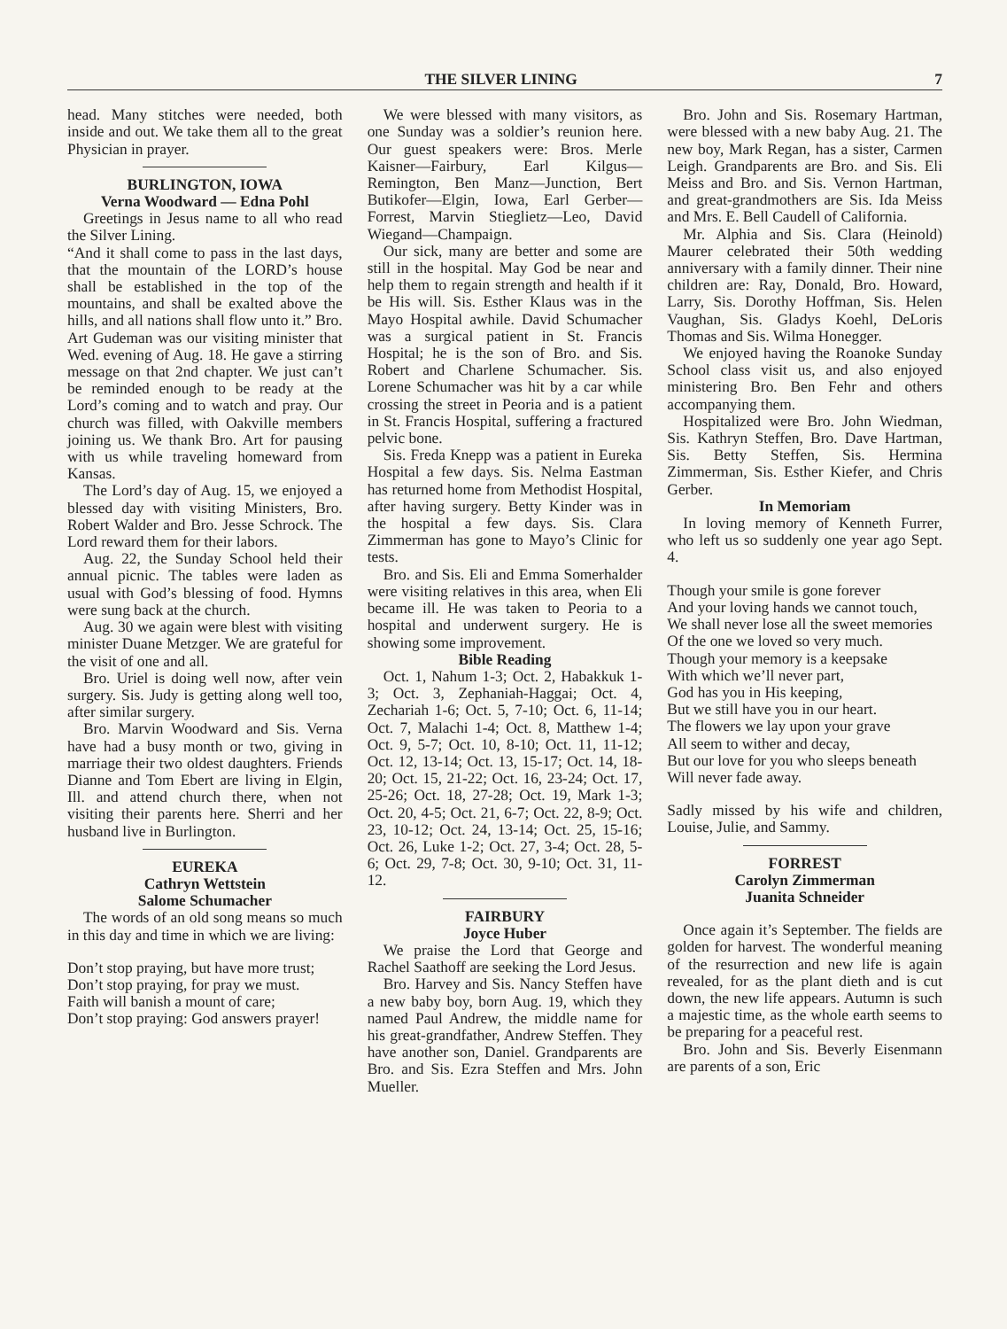THE SILVER LINING 7
head. Many stitches were needed, both inside and out. We take them all to the great Physician in prayer.
BURLINGTON, IOWA
Verna Woodward — Edna Pohl
Greetings in Jesus name to all who read the Silver Lining.
“And it shall come to pass in the last days, that the mountain of the LORD’s house shall be established in the top of the mountains, and shall be exalted above the hills, and all nations shall flow unto it.” Bro. Art Gudeman was our visiting minister that Wed. evening of Aug. 18. He gave a stirring message on that 2nd chapter. We just can’t be reminded enough to be ready at the Lord’s coming and to watch and pray. Our church was filled, with Oakville members joining us. We thank Bro. Art for pausing with us while traveling homeward from Kansas.
The Lord’s day of Aug. 15, we enjoyed a blessed day with visiting Ministers, Bro. Robert Walder and Bro. Jesse Schrock. The Lord reward them for their labors.
Aug. 22, the Sunday School held their annual picnic. The tables were laden as usual with God’s blessing of food. Hymns were sung back at the church.
Aug. 30 we again were blest with visiting minister Duane Metzger. We are grateful for the visit of one and all.
Bro. Uriel is doing well now, after vein surgery. Sis. Judy is getting along well too, after similar surgery.
Bro. Marvin Woodward and Sis. Verna have had a busy month or two, giving in marriage their two oldest daughters. Friends Dianne and Tom Ebert are living in Elgin, Ill. and attend church there, when not visiting their parents here. Sherri and her husband live in Burlington.
EUREKA
Cathryn Wettstein
Salome Schumacher
The words of an old song means so much in this day and time in which we are living:
Don’t stop praying, but have more trust;
Don’t stop praying, for pray we must.
Faith will banish a mount of care;
Don’t stop praying: God answers prayer!
We were blessed with many visitors, as one Sunday was a soldier’s reunion here. Our guest speakers were: Bros. Merle Kaisner—Fairbury, Earl Kilgus—Remington, Ben Manz—Junction, Bert Butikofer—Elgin, Iowa, Earl Gerber—Forrest, Marvin Stieglietz—Leo, David Wiegand—Champaign.
Our sick, many are better and some are still in the hospital. May God be near and help them to regain strength and health if it be His will. Sis. Esther Klaus was in the Mayo Hospital awhile. David Schumacher was a surgical patient in St. Francis Hospital; he is the son of Bro. and Sis. Robert and Charlene Schumacher. Sis. Lorene Schumacher was hit by a car while crossing the street in Peoria and is a patient in St. Francis Hospital, suffering a fractured pelvic bone.
Sis. Freda Knepp was a patient in Eureka Hospital a few days. Sis. Nelma Eastman has returned home from Methodist Hospital, after having surgery. Betty Kinder was in the hospital a few days. Sis. Clara Zimmerman has gone to Mayo’s Clinic for tests.
Bro. and Sis. Eli and Emma Somerhalder were visiting relatives in this area, when Eli became ill. He was taken to Peoria to a hospital and underwent surgery. He is showing some improvement.
Bible Reading
Oct. 1, Nahum 1-3; Oct. 2, Habakkuk 1-3; Oct. 3, Zephaniah-Haggai; Oct. 4, Zechariah 1-6; Oct. 5, 7-10; Oct. 6, 11-14; Oct. 7, Malachi 1-4; Oct. 8, Matthew 1-4; Oct. 9, 5-7; Oct. 10, 8-10; Oct. 11, 11-12; Oct. 12, 13-14; Oct. 13, 15-17; Oct. 14, 18-20; Oct. 15, 21-22; Oct. 16, 23-24; Oct. 17, 25-26; Oct. 18, 27-28; Oct. 19, Mark 1-3; Oct. 20, 4-5; Oct. 21, 6-7; Oct. 22, 8-9; Oct. 23, 10-12; Oct. 24, 13-14; Oct. 25, 15-16; Oct. 26, Luke 1-2; Oct. 27, 3-4; Oct. 28, 5-6; Oct. 29, 7-8; Oct. 30, 9-10; Oct. 31, 11-12.
FAIRBURY
Joyce Huber
We praise the Lord that George and Rachel Saathoff are seeking the Lord Jesus.
Bro. Harvey and Sis. Nancy Steffen have a new baby boy, born Aug. 19, which they named Paul Andrew, the middle name for his great-grandfather, Andrew Steffen. They have another son, Daniel. Grandparents are Bro. and Sis. Ezra Steffen and Mrs. John Mueller.
Bro. John and Sis. Rosemary Hartman, were blessed with a new baby Aug. 21. The new boy, Mark Regan, has a sister, Carmen Leigh. Grandparents are Bro. and Sis. Eli Meiss and Bro. and Sis. Vernon Hartman, and great-grandmothers are Sis. Ida Meiss and Mrs. E. Bell Caudell of California.
Mr. Alphia and Sis. Clara (Heinold) Maurer celebrated their 50th wedding anniversary with a family dinner. Their nine children are: Ray, Donald, Bro. Howard, Larry, Sis. Dorothy Hoffman, Sis. Helen Vaughan, Sis. Gladys Koehl, DeLoris Thomas and Sis. Wilma Honegger.
We enjoyed having the Roanoke Sunday School class visit us, and also enjoyed ministering Bro. Ben Fehr and others accompanying them.
Hospitalized were Bro. John Wiedman, Sis. Kathryn Steffen, Bro. Dave Hartman, Sis. Betty Steffen, Sis. Hermina Zimmerman, Sis. Esther Kiefer, and Chris Gerber.
In Memoriam
In loving memory of Kenneth Furrer, who left us so suddenly one year ago Sept. 4.
Though your smile is gone forever
And your loving hands we cannot touch,
We shall never lose all the sweet memories
Of the one we loved so very much.
Though your memory is a keepsake
With which we’ll never part,
God has you in His keeping,
But we still have you in our heart.
The flowers we lay upon your grave
All seem to wither and decay,
But our love for you who sleeps beneath
Will never fade away.
Sadly missed by his wife and children, Louise, Julie, and Sammy.
FORREST
Carolyn Zimmerman
Juanita Schneider
Once again it’s September. The fields are golden for harvest. The wonderful meaning of the resurrection and new life is again revealed, for as the plant dieth and is cut down, the new life appears. Autumn is such a majestic time, as the whole earth seems to be preparing for a peaceful rest.
Bro. John and Sis. Beverly Eisenmann are parents of a son, Eric